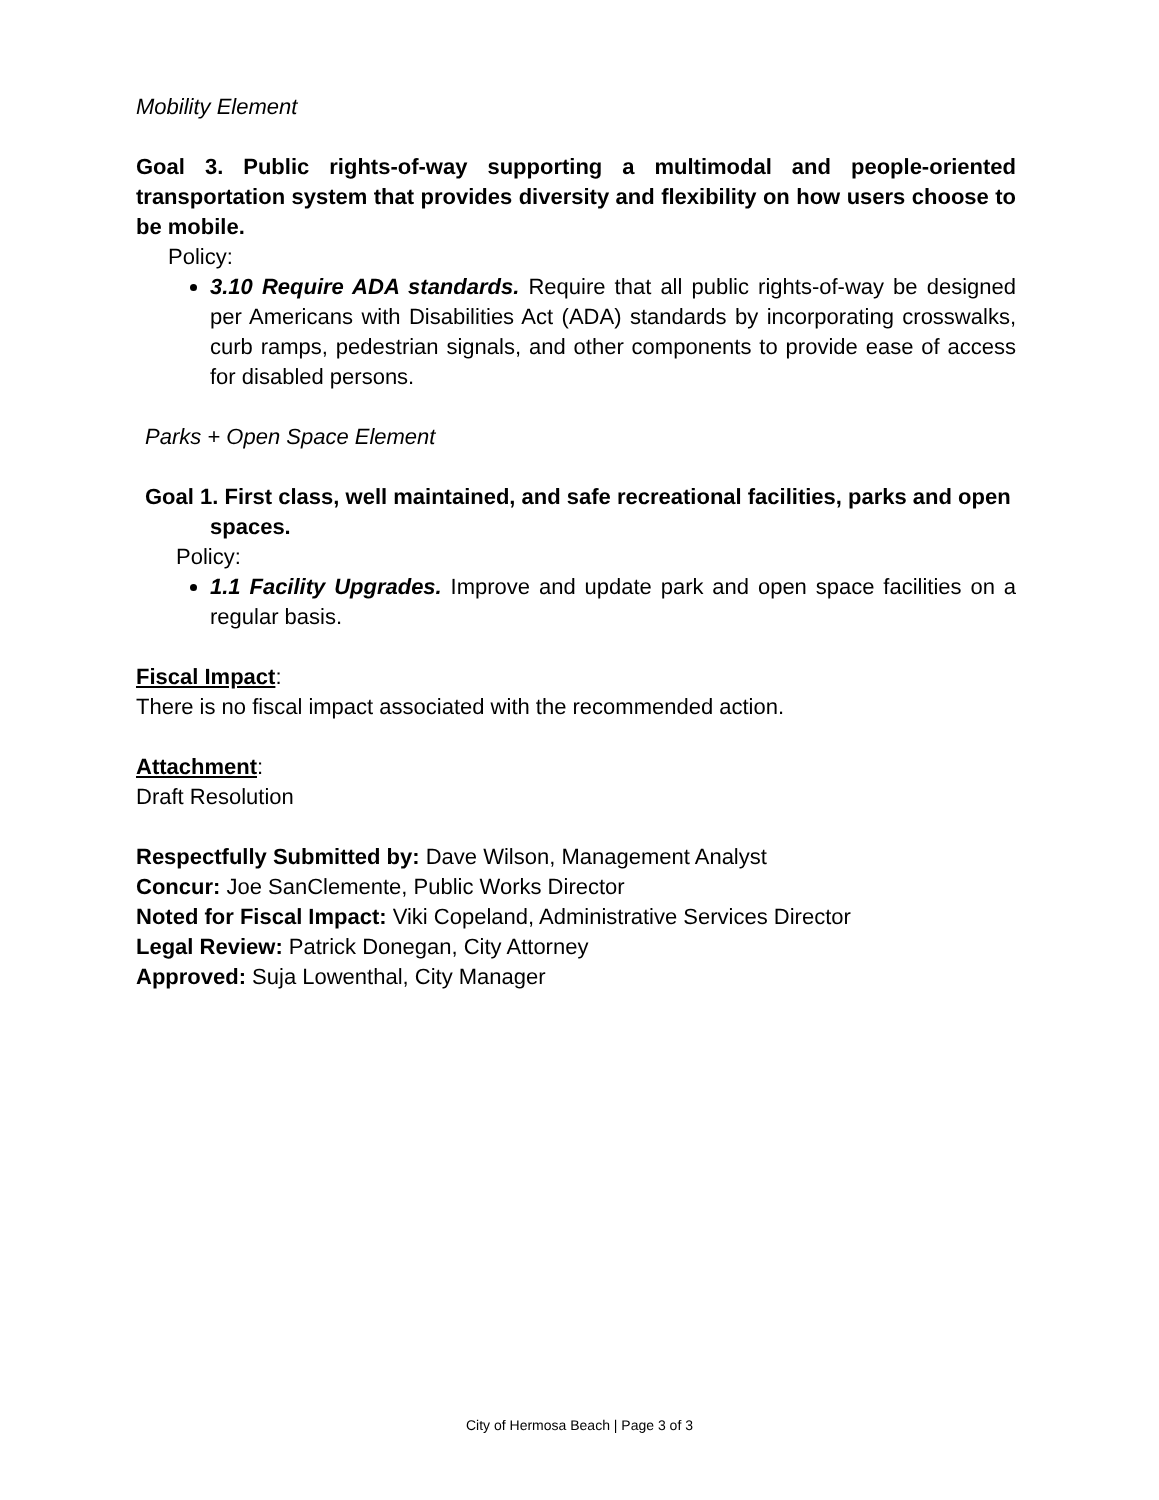Mobility Element
Goal 3. Public rights-of-way supporting a multimodal and people-oriented transportation system that provides diversity and flexibility on how users choose to be mobile.
Policy:
3.10 Require ADA standards. Require that all public rights-of-way be designed per Americans with Disabilities Act (ADA) standards by incorporating crosswalks, curb ramps, pedestrian signals, and other components to provide ease of access for disabled persons.
Parks + Open Space Element
Goal 1. First class, well maintained, and safe recreational facilities, parks and open
spaces.
Policy:
1.1 Facility Upgrades. Improve and update park and open space facilities on a regular basis.
Fiscal Impact:
There is no fiscal impact associated with the recommended action.
Attachment:
Draft Resolution
Respectfully Submitted by: Dave Wilson, Management Analyst
Concur: Joe SanClemente, Public Works Director
Noted for Fiscal Impact: Viki Copeland, Administrative Services Director
Legal Review: Patrick Donegan, City Attorney
Approved: Suja Lowenthal, City Manager
City of Hermosa Beach | Page 3 of 3